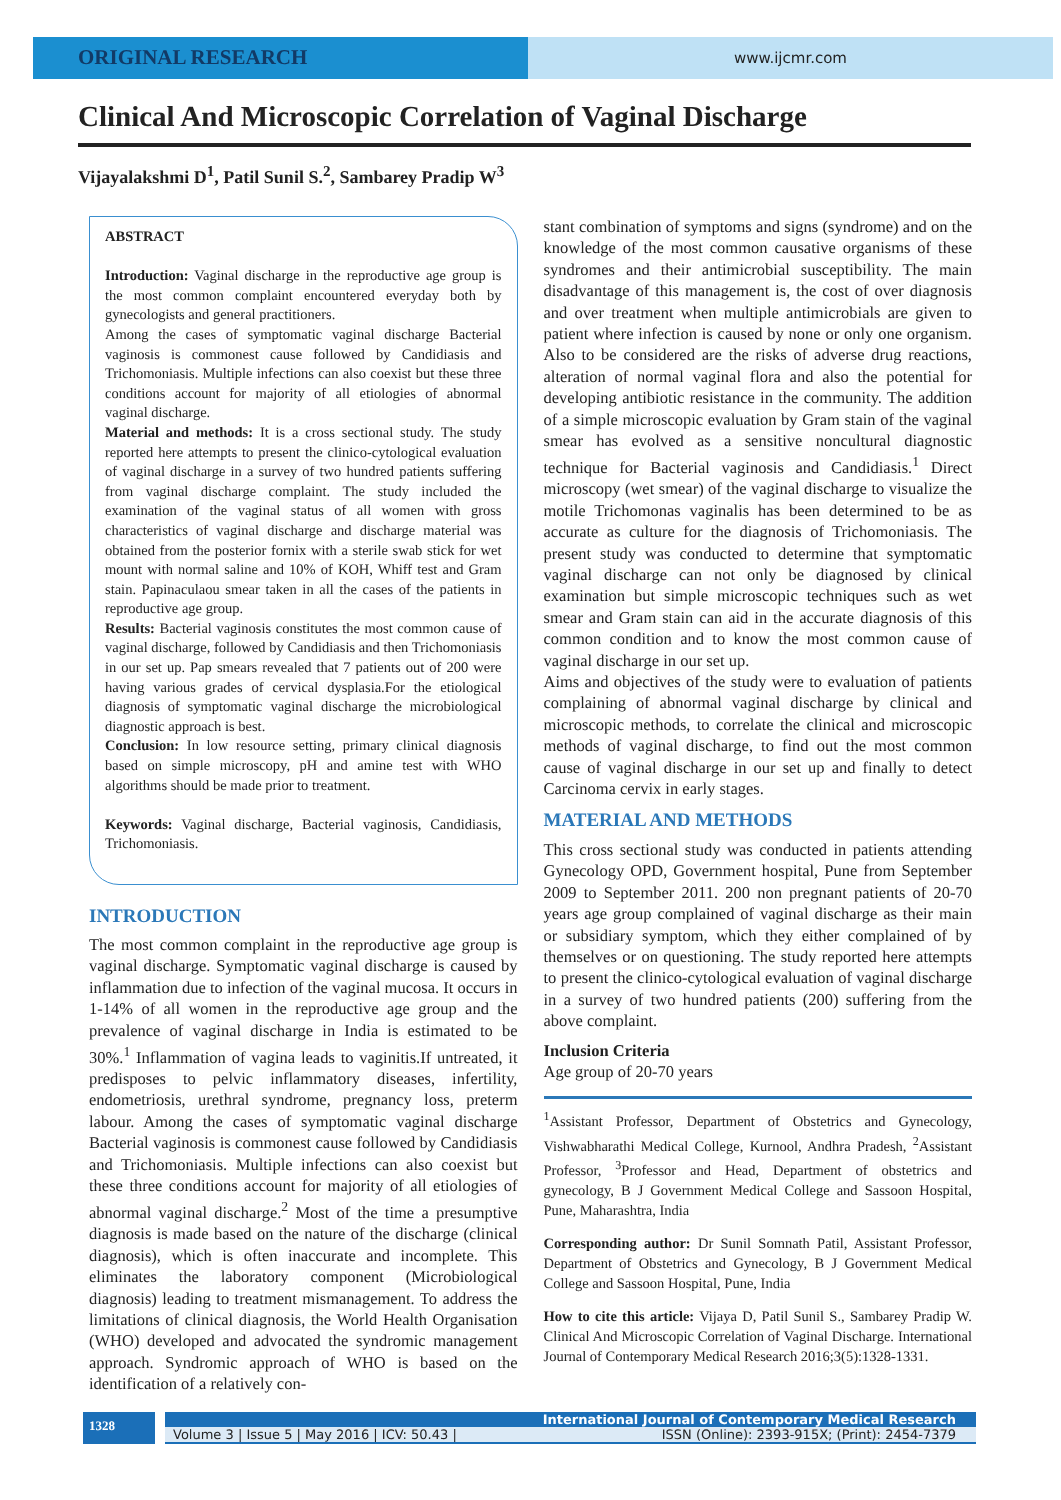ORIGINAL RESEARCH
www.ijcmr.com
Clinical And Microscopic Correlation of Vaginal Discharge
Vijayalakshmi D<sup>1</sup>, Patil Sunil S.<sup>2</sup>, Sambarey Pradip W<sup>3</sup>
ABSTRACT
Introduction: Vaginal discharge in the reproductive age group is the most common complaint encountered everyday both by gynecologists and general practitioners.
Among the cases of symptomatic vaginal discharge Bacterial vaginosis is commonest cause followed by Candidiasis and Trichomoniasis. Multiple infections can also coexist but these three conditions account for majority of all etiologies of abnormal vaginal discharge.
Material and methods: It is a cross sectional study. The study reported here attempts to present the clinico-cytological evaluation of vaginal discharge in a survey of two hundred patients suffering from vaginal discharge complaint. The study included the examination of the vaginal status of all women with gross characteristics of vaginal discharge and discharge material was obtained from the posterior fornix with a sterile swab stick for wet mount with normal saline and 10% of KOH, Whiff test and Gram stain. Papinaculaou smear taken in all the cases of the patients in reproductive age group.
Results: Bacterial vaginosis constitutes the most common cause of vaginal discharge, followed by Candidiasis and then Trichomoniasis in our set up. Pap smears revealed that 7 patients out of 200 were having various grades of cervical dysplasia.For the etiological diagnosis of symptomatic vaginal discharge the microbiological diagnostic approach is best.
Conclusion: In low resource setting, primary clinical diagnosis based on simple microscopy, pH and amine test with WHO algorithms should be made prior to treatment.
Keywords: Vaginal discharge, Bacterial vaginosis, Candidiasis, Trichomoniasis.
INTRODUCTION
The most common complaint in the reproductive age group is vaginal discharge. Symptomatic vaginal discharge is caused by inflammation due to infection of the vaginal mucosa. It occurs in 1-14% of all women in the reproductive age group and the prevalence of vaginal discharge in India is estimated to be 30%.<sup>1</sup> Inflammation of vagina leads to vaginitis.If untreated, it predisposes to pelvic inflammatory diseases, infertility, endometriosis, urethral syndrome, pregnancy loss, preterm labour. Among the cases of symptomatic vaginal discharge Bacterial vaginosis is commonest cause followed by Candidiasis and Trichomoniasis. Multiple infections can also coexist but these three conditions account for majority of all etiologies of abnormal vaginal discharge.<sup>2</sup> Most of the time a presumptive diagnosis is made based on the nature of the discharge (clinical diagnosis), which is often inaccurate and incomplete. This eliminates the laboratory component (Microbiological diagnosis) leading to treatment mismanagement. To address the limitations of clinical diagnosis, the World Health Organisation (WHO) developed and advocated the syndromic management approach. Syndromic approach of WHO is based on the identification of a relatively con-
stant combination of symptoms and signs (syndrome) and on the knowledge of the most common causative organisms of these syndromes and their antimicrobial susceptibility. The main disadvantage of this management is, the cost of over diagnosis and over treatment when multiple antimicrobials are given to patient where infection is caused by none or only one organism. Also to be considered are the risks of adverse drug reactions, alteration of normal vaginal flora and also the potential for developing antibiotic resistance in the community. The addition of a simple microscopic evaluation by Gram stain of the vaginal smear has evolved as a sensitive noncultural diagnostic technique for Bacterial vaginosis and Candidiasis.<sup>1</sup> Direct microscopy (wet smear) of the vaginal discharge to visualize the motile Trichomonas vaginalis has been determined to be as accurate as culture for the diagnosis of Trichomoniasis. The present study was conducted to determine that symptomatic vaginal discharge can not only be diagnosed by clinical examination but simple microscopic techniques such as wet smear and Gram stain can aid in the accurate diagnosis of this common condition and to know the most common cause of vaginal discharge in our set up.
Aims and objectives of the study were to evaluation of patients complaining of abnormal vaginal discharge by clinical and microscopic methods, to correlate the clinical and microscopic methods of vaginal discharge, to find out the most common cause of vaginal discharge in our set up and finally to detect Carcinoma cervix in early stages.
MATERIAL AND METHODS
This cross sectional study was conducted in patients attending Gynecology OPD, Government hospital, Pune from September 2009 to September 2011. 200 non pregnant patients of 20-70 years age group complained of vaginal discharge as their main or subsidiary symptom, which they either complained of by themselves or on questioning. The study reported here attempts to present the clinico-cytological evaluation of vaginal discharge in a survey of two hundred patients (200) suffering from the above complaint.
Inclusion Criteria
Age group of 20-70 years
<sup>1</sup> Assistant Professor, Department of Obstetrics and Gynecology, Vishwabharathi Medical College, Kurnool, Andhra Pradesh, <sup>2</sup>Assistant Professor, <sup>3</sup>Professor and Head, Department of obstetrics and gynecology, B J Government Medical College and Sassoon Hospital, Pune, Maharashtra, India
Corresponding author: Dr Sunil Somnath Patil, Assistant Professor, Department of Obstetrics and Gynecology, B J Government Medical College and Sassoon Hospital, Pune, India
How to cite this article: Vijaya D, Patil Sunil S., Sambarey Pradip W. Clinical And Microscopic Correlation of Vaginal Discharge. International Journal of Contemporary Medical Research 2016;3(5):1328-1331.
1328
International Journal of Contemporary Medical Research
Volume 3 | Issue 5 | May 2016 | ICV: 50.43 | ISSN (Online): 2393-915X; (Print): 2454-7379